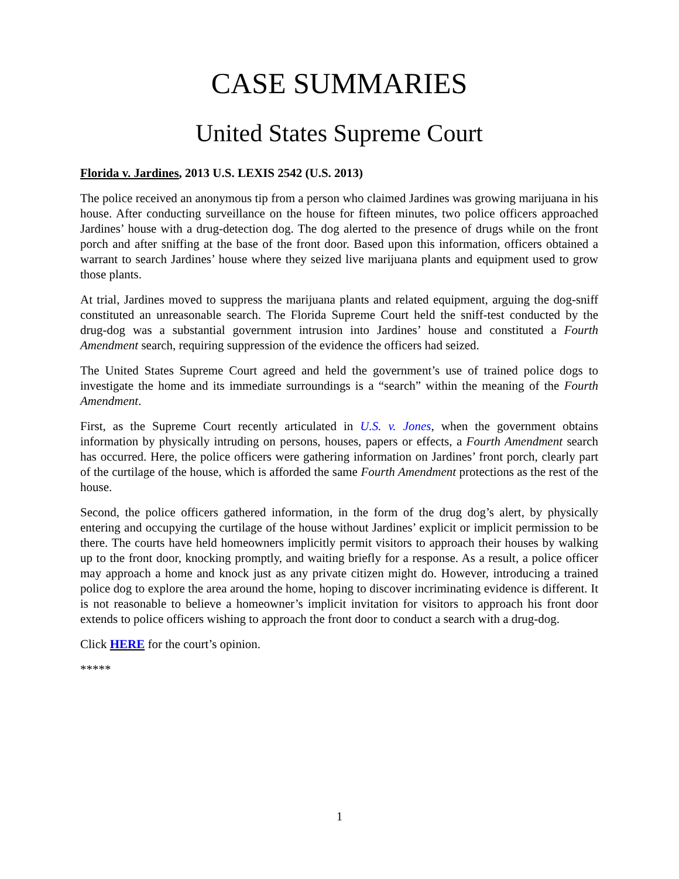CASE SUMMARIES
United States Supreme Court
Florida v. Jardines, 2013 U.S. LEXIS 2542 (U.S. 2013)
The police received an anonymous tip from a person who claimed Jardines was growing marijuana in his house. After conducting surveillance on the house for fifteen minutes, two police officers approached Jardines’ house with a drug-detection dog. The dog alerted to the presence of drugs while on the front porch and after sniffing at the base of the front door. Based upon this information, officers obtained a warrant to search Jardines’ house where they seized live marijuana plants and equipment used to grow those plants.
At trial, Jardines moved to suppress the marijuana plants and related equipment, arguing the dog-sniff constituted an unreasonable search. The Florida Supreme Court held the sniff-test conducted by the drug-dog was a substantial government intrusion into Jardines’ house and constituted a Fourth Amendment search, requiring suppression of the evidence the officers had seized.
The United States Supreme Court agreed and held the government’s use of trained police dogs to investigate the home and its immediate surroundings is a “search” within the meaning of the Fourth Amendment.
First, as the Supreme Court recently articulated in U.S. v. Jones, when the government obtains information by physically intruding on persons, houses, papers or effects, a Fourth Amendment search has occurred. Here, the police officers were gathering information on Jardines’ front porch, clearly part of the curtilage of the house, which is afforded the same Fourth Amendment protections as the rest of the house.
Second, the police officers gathered information, in the form of the drug dog’s alert, by physically entering and occupying the curtilage of the house without Jardines’ explicit or implicit permission to be there. The courts have held homeowners implicitly permit visitors to approach their houses by walking up to the front door, knocking promptly, and waiting briefly for a response. As a result, a police officer may approach a home and knock just as any private citizen might do. However, introducing a trained police dog to explore the area around the home, hoping to discover incriminating evidence is different. It is not reasonable to believe a homeowner’s implicit invitation for visitors to approach his front door extends to police officers wishing to approach the front door to conduct a search with a drug-dog.
Click HERE for the court’s opinion.
*****
1